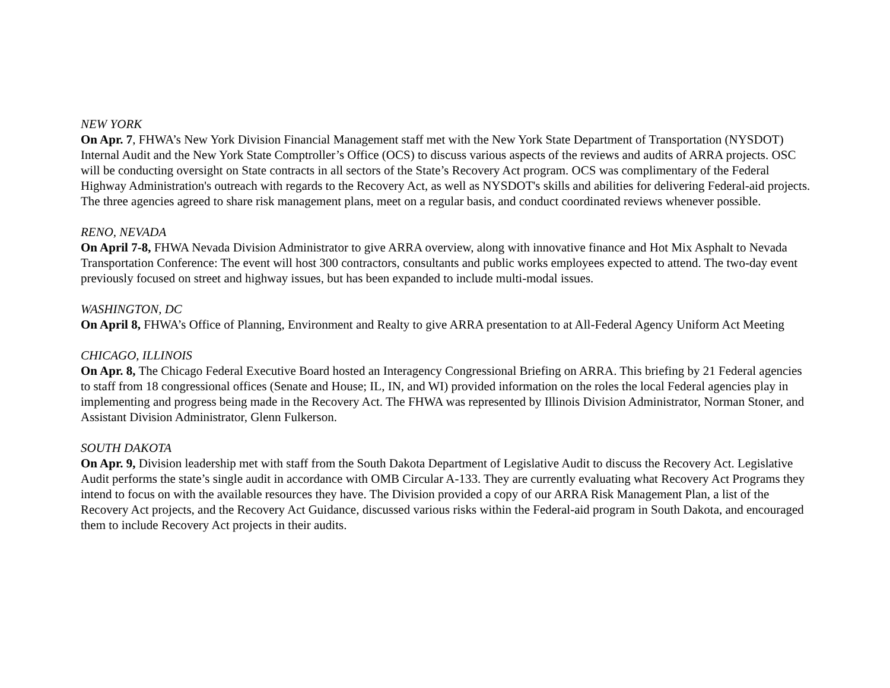NEW YORK
On Apr. 7, FHWA’s New York Division Financial Management staff met with the New York State Department of Transportation (NYSDOT) Internal Audit and the New York State Comptroller’s Office (OCS) to discuss various aspects of the reviews and audits of ARRA projects. OSC will be conducting oversight on State contracts in all sectors of the State’s Recovery Act program. OCS was complimentary of the Federal Highway Administration's outreach with regards to the Recovery Act, as well as NYSDOT's skills and abilities for delivering Federal-aid projects. The three agencies agreed to share risk management plans, meet on a regular basis, and conduct coordinated reviews whenever possible.
RENO, NEVADA
On April 7-8, FHWA Nevada Division Administrator to give ARRA overview, along with innovative finance and Hot Mix Asphalt to Nevada Transportation Conference: The event will host 300 contractors, consultants and public works employees expected to attend. The two-day event previously focused on street and highway issues, but has been expanded to include multi-modal issues.
WASHINGTON, DC
On April 8, FHWA’s Office of Planning, Environment and Realty to give ARRA presentation to at All-Federal Agency Uniform Act Meeting
CHICAGO, ILLINOIS
On Apr. 8, The Chicago Federal Executive Board hosted an Interagency Congressional Briefing on ARRA. This briefing by 21 Federal agencies to staff from 18 congressional offices (Senate and House; IL, IN, and WI) provided information on the roles the local Federal agencies play in implementing and progress being made in the Recovery Act. The FHWA was represented by Illinois Division Administrator, Norman Stoner, and Assistant Division Administrator, Glenn Fulkerson.
SOUTH DAKOTA
On Apr. 9, Division leadership met with staff from the South Dakota Department of Legislative Audit to discuss the Recovery Act. Legislative Audit performs the state’s single audit in accordance with OMB Circular A-133. They are currently evaluating what Recovery Act Programs they intend to focus on with the available resources they have. The Division provided a copy of our ARRA Risk Management Plan, a list of the Recovery Act projects, and the Recovery Act Guidance, discussed various risks within the Federal-aid program in South Dakota, and encouraged them to include Recovery Act projects in their audits.